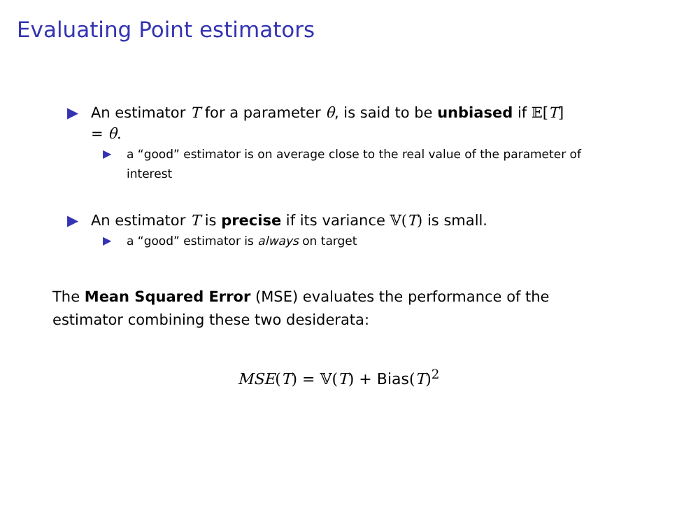Evaluating Point estimators
▶ An estimator T for a parameter θ, is said to be unbiased if 𝔼[T] = θ.
▶ a “good” estimator is on average close to the real value of the parameter of interest
▶ An estimator T is precise if its variance 𝕍(T) is small.
▶ a “good” estimator is always on target
The Mean Squared Error (MSE) evaluates the performance of the estimator combining these two desiderata:
MSE(T) = 𝕍(T) + Bias(T)<sup>2</sup>